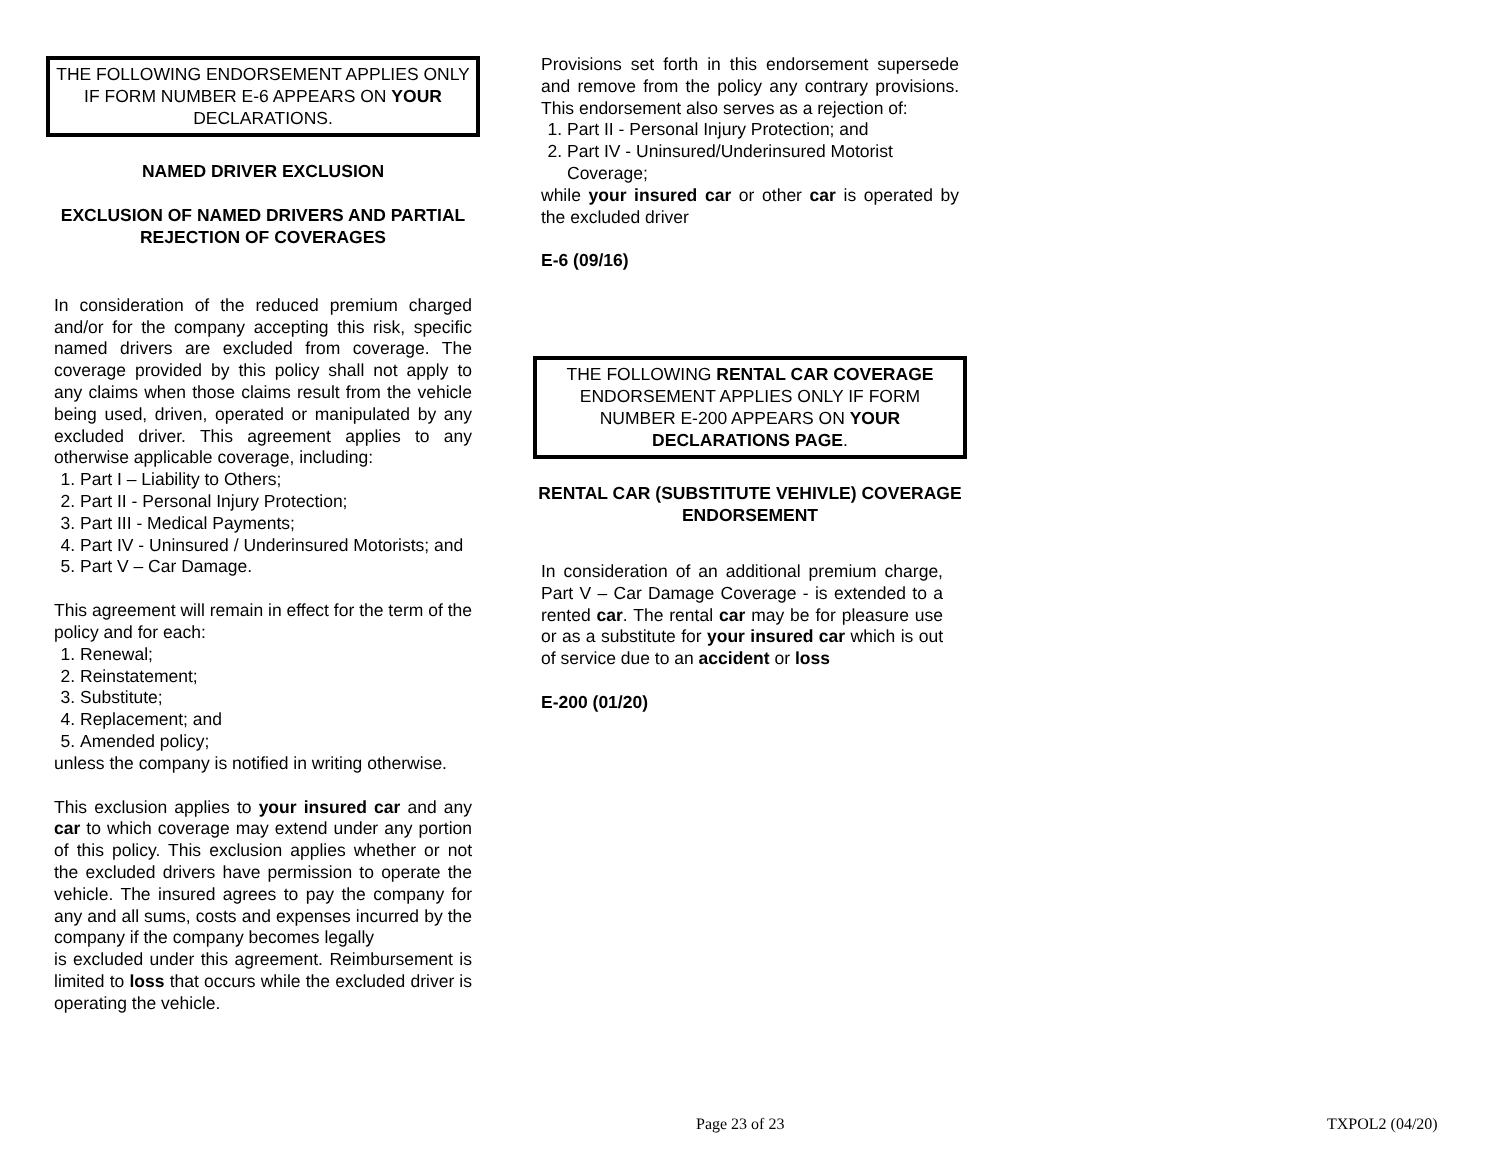THE FOLLOWING ENDORSEMENT APPLIES ONLY IF FORM NUMBER E-6 APPEARS ON YOUR DECLARATIONS.
NAMED DRIVER EXCLUSION
EXCLUSION OF NAMED DRIVERS AND PARTIAL REJECTION OF COVERAGES
In consideration of the reduced premium charged and/or for the company accepting this risk, specific named drivers are excluded from coverage. The coverage provided by this policy shall not apply to any claims when those claims result from the vehicle being used, driven, operated or manipulated by any excluded driver. This agreement applies to any otherwise applicable coverage, including:
1. Part I – Liability to Others;
2. Part II - Personal Injury Protection;
3. Part III - Medical Payments;
4. Part IV - Uninsured / Underinsured Motorists; and
5. Part V – Car Damage.
This agreement will remain in effect for the term of the policy and for each:
1. Renewal;
2. Reinstatement;
3. Substitute;
4. Replacement; and
5. Amended policy;
unless the company is notified in writing otherwise.
This exclusion applies to your insured car and any car to which coverage may extend under any portion of this policy. This exclusion applies whether or not the excluded drivers have permission to operate the vehicle. The insured agrees to pay the company for any and all sums, costs and expenses incurred by the company if the company becomes legally
is excluded under this agreement. Reimbursement is limited to loss that occurs while the excluded driver is operating the vehicle.
Provisions set forth in this endorsement supersede and remove from the policy any contrary provisions. This endorsement also serves as a rejection of:
1. Part II - Personal Injury Protection; and
2. Part IV - Uninsured/Underinsured Motorist Coverage;
while your insured car or other car is operated by the excluded driver
E-6 (09/16)
THE FOLLOWING RENTAL CAR COVERAGE ENDORSEMENT APPLIES ONLY IF FORM NUMBER E-200 APPEARS ON YOUR DECLARATIONS PAGE.
RENTAL CAR (SUBSTITUTE VEHIVLE) COVERAGE ENDORSEMENT
In consideration of an additional premium charge, Part V – Car Damage Coverage - is extended to a rented car. The rental car may be for pleasure use or as a substitute for your insured car which is out of service due to an accident or loss
E-200 (01/20)
Page 23 of 23 TXPOL2 (04/20)